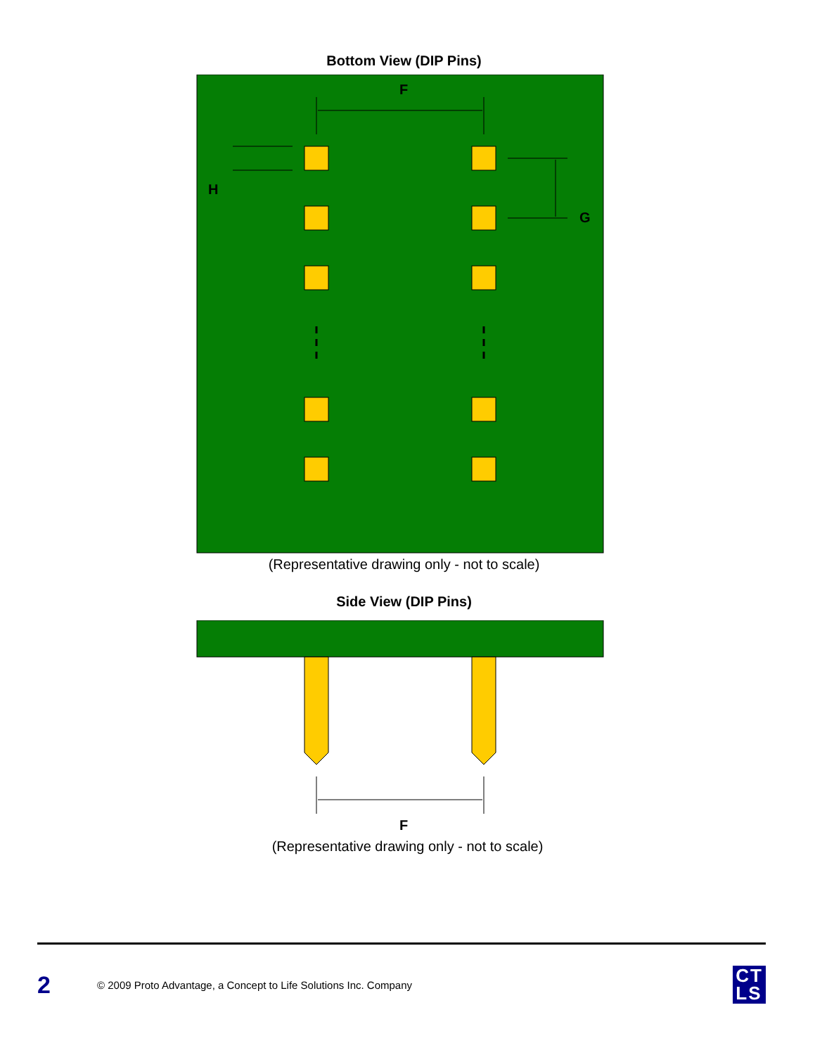Bottom View (DIP Pins)
F
H
G
(Representative drawing only - not to scale)
Side View (DIP Pins)
F
(Representative drawing only - not to scale)
2 © 2009 Proto Advantage, a Concept to Life Solutions Inc. Company CT
LS